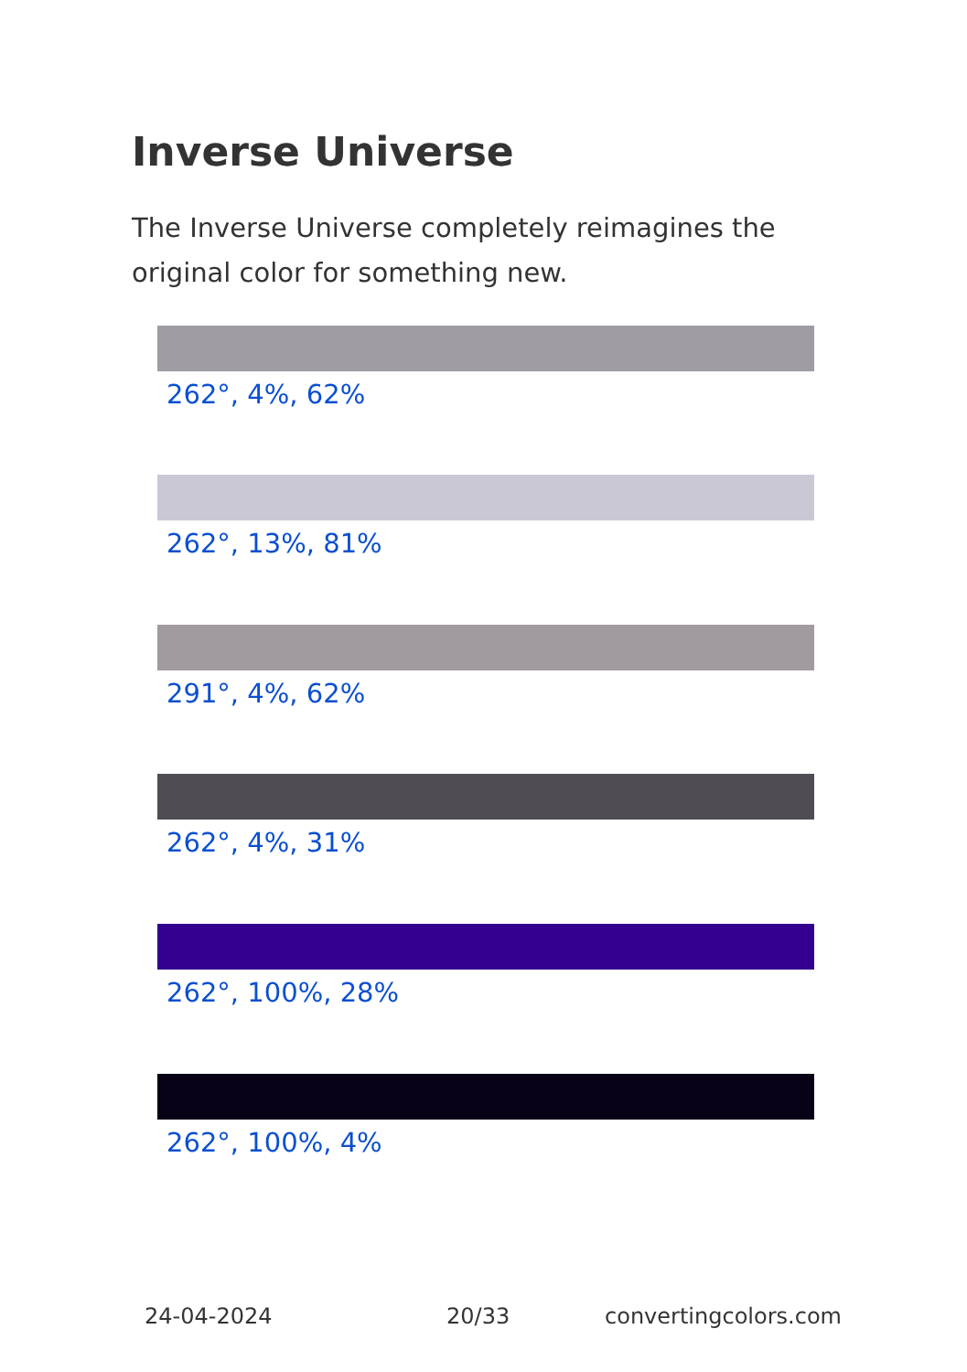Inverse Universe
The Inverse Universe completely reimagines the original color for something new.
262°, 4%, 62%
262°, 13%, 81%
291°, 4%, 62%
262°, 4%, 31%
262°, 100%, 28%
262°, 100%, 4%
24-04-2024 20/33 convertingcolors.com